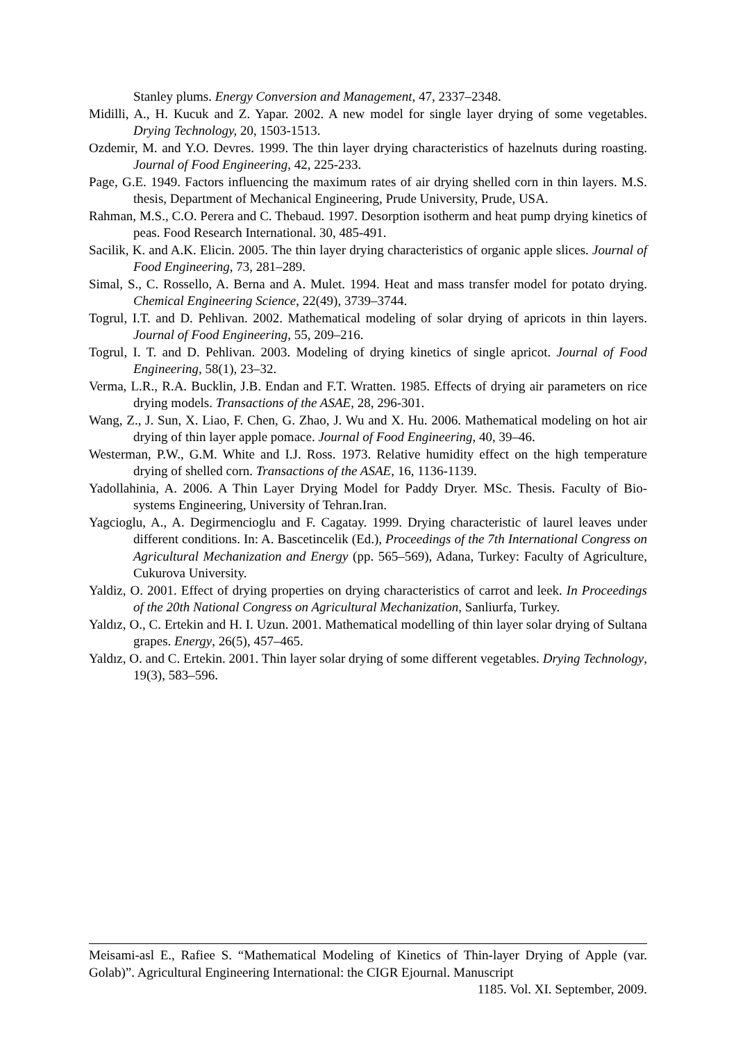Stanley plums. Energy Conversion and Management, 47, 2337–2348.
Midilli, A., H. Kucuk and Z. Yapar. 2002. A new model for single layer drying of some vegetables. Drying Technology, 20, 1503-1513.
Ozdemir, M. and Y.O. Devres. 1999. The thin layer drying characteristics of hazelnuts during roasting. Journal of Food Engineering, 42, 225-233.
Page, G.E. 1949. Factors influencing the maximum rates of air drying shelled corn in thin layers. M.S. thesis, Department of Mechanical Engineering, Prude University, Prude, USA.
Rahman, M.S., C.O. Perera and C. Thebaud. 1997. Desorption isotherm and heat pump drying kinetics of peas. Food Research International. 30, 485-491.
Sacilik, K. and A.K. Elicin. 2005. The thin layer drying characteristics of organic apple slices. Journal of Food Engineering, 73, 281–289.
Simal, S., C. Rossello, A. Berna and A. Mulet. 1994. Heat and mass transfer model for potato drying. Chemical Engineering Science, 22(49), 3739–3744.
Togrul, I.T. and D. Pehlivan. 2002. Mathematical modeling of solar drying of apricots in thin layers. Journal of Food Engineering, 55, 209–216.
Togrul, I. T. and D. Pehlivan. 2003. Modeling of drying kinetics of single apricot. Journal of Food Engineering, 58(1), 23–32.
Verma, L.R., R.A. Bucklin, J.B. Endan and F.T. Wratten. 1985. Effects of drying air parameters on rice drying models. Transactions of the ASAE, 28, 296-301.
Wang, Z., J. Sun, X. Liao, F. Chen, G. Zhao, J. Wu and X. Hu. 2006. Mathematical modeling on hot air drying of thin layer apple pomace. Journal of Food Engineering, 40, 39–46.
Westerman, P.W., G.M. White and I.J. Ross. 1973. Relative humidity effect on the high temperature drying of shelled corn. Transactions of the ASAE, 16, 1136-1139.
Yadollahinia, A. 2006. A Thin Layer Drying Model for Paddy Dryer. MSc. Thesis. Faculty of Bio- systems Engineering, University of Tehran.Iran.
Yagcioglu, A., A. Degirmencioglu and F. Cagatay. 1999. Drying characteristic of laurel leaves under different conditions. In: A. Bascetincelik (Ed.), Proceedings of the 7th International Congress on Agricultural Mechanization and Energy (pp. 565–569), Adana, Turkey: Faculty of Agriculture, Cukurova University.
Yaldiz, O. 2001. Effect of drying properties on drying characteristics of carrot and leek. In Proceedings of the 20th National Congress on Agricultural Mechanization, Sanliurfa, Turkey.
Yaldız, O., C. Ertekin and H. I. Uzun. 2001. Mathematical modelling of thin layer solar drying of Sultana grapes. Energy, 26(5), 457–465.
Yaldız, O. and C. Ertekin. 2001. Thin layer solar drying of some different vegetables. Drying Technology, 19(3), 583–596.
Meisami-asl E., Rafiee S. “Mathematical Modeling of Kinetics of Thin-layer Drying of Apple (var. Golab)”. Agricultural Engineering International: the CIGR Ejournal. Manuscript
1185. Vol. XI. September, 2009.